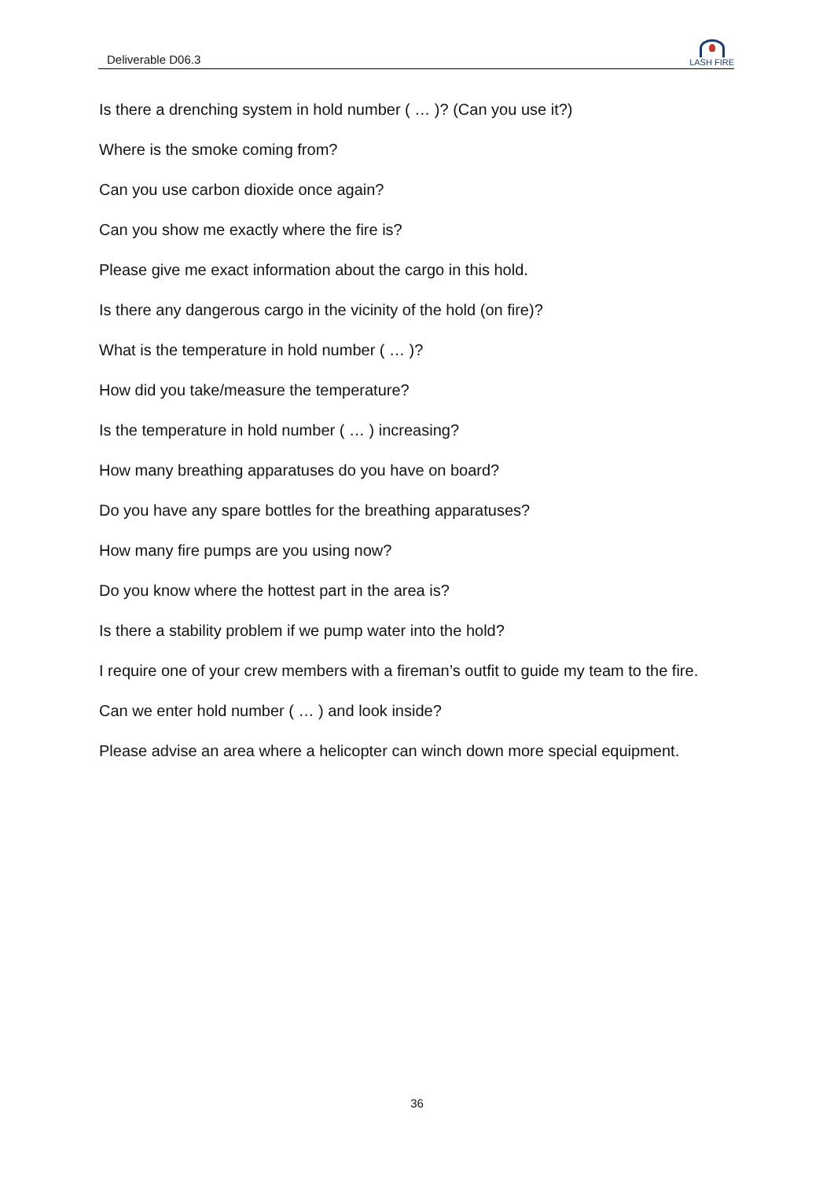Deliverable D06.3
LASH FIRE
Is there a drenching system in hold number ( … )? (Can you use it?)
Where is the smoke coming from?
Can you use carbon dioxide once again?
Can you show me exactly where the fire is?
Please give me exact information about the cargo in this hold.
Is there any dangerous cargo in the vicinity of the hold (on fire)?
What is the temperature in hold number ( … )?
How did you take/measure the temperature?
Is the temperature in hold number ( … ) increasing?
How many breathing apparatuses do you have on board?
Do you have any spare bottles for the breathing apparatuses?
How many fire pumps are you using now?
Do you know where the hottest part in the area is?
Is there a stability problem if we pump water into the hold?
I require one of your crew members with a fireman’s outfit to guide my team to the fire.
Can we enter hold number ( … ) and look inside?
Please advise an area where a helicopter can winch down more special equipment.
36